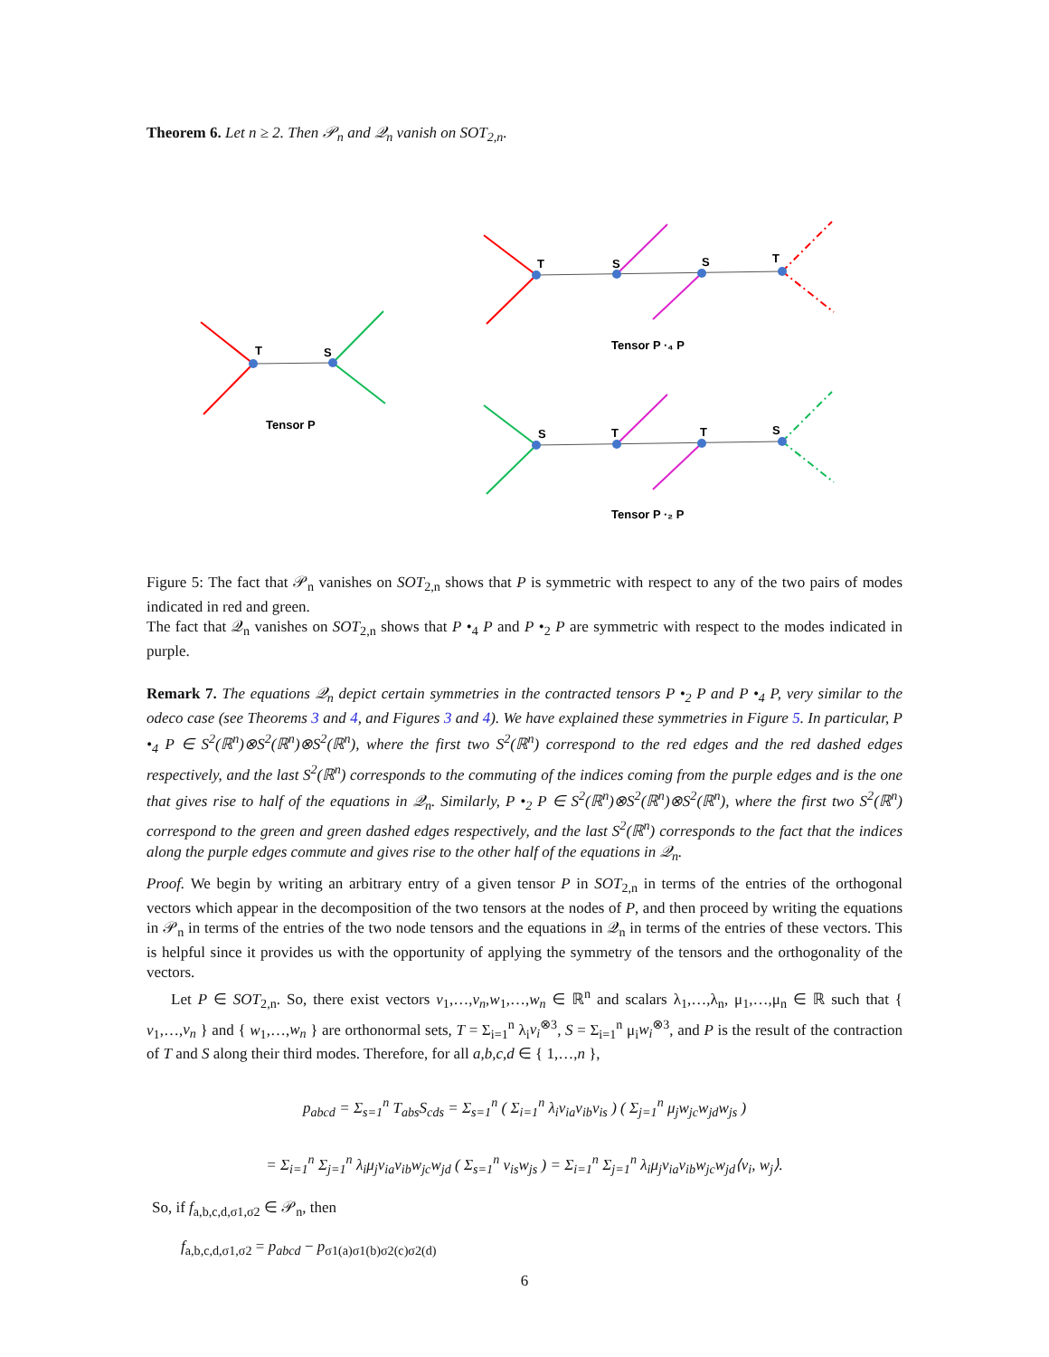Theorem 6. Let n ≥ 2. Then 𝒫<sub>n</sub> and 𝒬<sub>n</sub> vanish on SOT<sub>2,n</sub>.
T
S
Tensor P
T
S
S
T
Tensor P ·₄ P
S
T
T
S
Tensor P ·₂ P
Figure 5: The fact that 𝒫<sub>n</sub> vanishes on SOT<sub>2,n</sub> shows that P is symmetric with respect to any of the two pairs of modes indicated in red and green.
The fact that 𝒬<sub>n</sub> vanishes on SOT<sub>2,n</sub> shows that P •<sub>4</sub> P and P •<sub>2</sub> P are symmetric with respect to the modes indicated in purple.
Remark 7. The equations 𝒬<sub>n</sub> depict certain symmetries in the contracted tensors P •<sub>2</sub> P and P •<sub>4</sub> P, very similar to the odeco case (see Theorems 3 and 4, and Figures 3 and 4). We have explained these symmetries in Figure 5. In particular, P •<sub>4</sub> P ∈ S<sup>2</sup>(ℝ<sup>n</sup>)⊗S<sup>2</sup>(ℝ<sup>n</sup>)⊗S<sup>2</sup>(ℝ<sup>n</sup>), where the first two S<sup>2</sup>(ℝ<sup>n</sup>) correspond to the red edges and the red dashed edges respectively, and the last S<sup>2</sup>(ℝ<sup>n</sup>) corresponds to the commuting of the indices coming from the purple edges and is the one that gives rise to half of the equations in 𝒬<sub>n</sub>. Similarly, P •<sub>2</sub> P ∈ S<sup>2</sup>(ℝ<sup>n</sup>)⊗S<sup>2</sup>(ℝ<sup>n</sup>)⊗S<sup>2</sup>(ℝ<sup>n</sup>), where the first two S<sup>2</sup>(ℝ<sup>n</sup>) correspond to the green and green dashed edges respectively, and the last S<sup>2</sup>(ℝ<sup>n</sup>) corresponds to the fact that the indices along the purple edges commute and gives rise to the other half of the equations in 𝒬<sub>n</sub>.
Proof. We begin by writing an arbitrary entry of a given tensor P in SOT<sub>2,n</sub> in terms of the entries of the orthogonal vectors which appear in the decomposition of the two tensors at the nodes of P, and then proceed by writing the equations in 𝒫<sub>n</sub> in terms of the entries of the two node tensors and the equations in 𝒬<sub>n</sub> in terms of the entries of these vectors. This is helpful since it provides us with the opportunity of applying the symmetry of the tensors and the orthogonality of the vectors.
Let P ∈ SOT<sub>2,n</sub>. So, there exist vectors v<sub>1</sub>,…,v<sub>n</sub>,w<sub>1</sub>,…,w<sub>n</sub> ∈ ℝ<sup>n</sup> and scalars λ<sub>1</sub>,…,λ<sub>n</sub>, μ<sub>1</sub>,…,μ<sub>n</sub> ∈ ℝ such that { v<sub>1</sub>,…,v<sub>n</sub> } and { w<sub>1</sub>,…,w<sub>n</sub> } are orthonormal sets, T = Σ<sub>i=1</sub><sup>n</sup> λ<sub>i</sub>v<sub>i</sub><sup>⊗3</sup>, S = Σ<sub>i=1</sub><sup>n</sup> μ<sub>i</sub>w<sub>i</sub><sup>⊗3</sup>, and P is the result of the contraction of T and S along their third modes. Therefore, for all a,b,c,d ∈ { 1,…,n },
p<sub>abcd</sub> = Σ<sub>s=1</sub><sup>n</sup> T<sub>abs</sub>S<sub>cds</sub> = Σ<sub>s=1</sub><sup>n</sup> ( Σ<sub>i=1</sub><sup>n</sup> λ<sub>i</sub>v<sub>ia</sub>v<sub>ib</sub>v<sub>is</sub> ) ( Σ<sub>j=1</sub><sup>n</sup> μ<sub>j</sub>w<sub>jc</sub>w<sub>jd</sub>w<sub>js</sub> )
= Σ<sub>i=1</sub><sup>n</sup> Σ<sub>j=1</sub><sup>n</sup> λ<sub>i</sub>μ<sub>j</sub>v<sub>ia</sub>v<sub>ib</sub>w<sub>jc</sub>w<sub>jd</sub> ( Σ<sub>s=1</sub><sup>n</sup> v<sub>is</sub>w<sub>js</sub> ) = Σ<sub>i=1</sub><sup>n</sup> Σ<sub>j=1</sub><sup>n</sup> λ<sub>i</sub>μ<sub>j</sub>v<sub>ia</sub>v<sub>ib</sub>w<sub>jc</sub>w<sub>jd</sub>⟨v<sub>i</sub>, w<sub>j</sub>⟩.
So, if f<sub>a,b,c,d,σ1,σ2</sub> ∈ 𝒫<sub>n</sub>, then
f<sub>a,b,c,d,σ1,σ2</sub> = p<sub>abcd</sub> − p<sub>σ1(a)σ1(b)σ2(c)σ2(d)</sub>
6